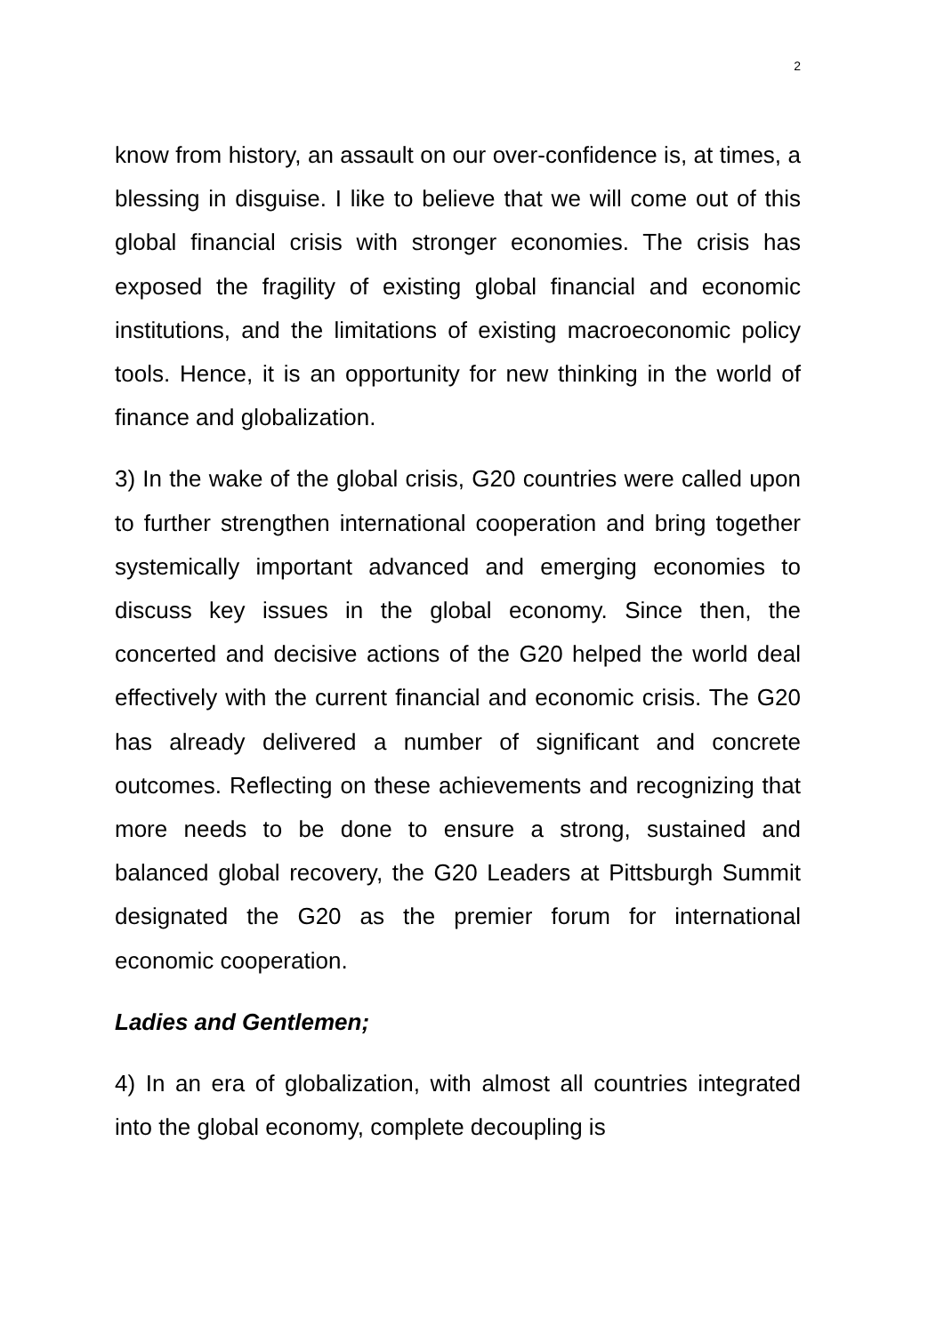2
know from history, an assault on our over-confidence is, at times, a blessing in disguise. I like to believe that we will come out of this global financial crisis with stronger economies. The crisis has exposed the fragility of existing global financial and economic institutions, and the limitations of existing macroeconomic policy tools. Hence, it is an opportunity for new thinking in the world of finance and globalization.
3) In the wake of the global crisis, G20 countries were called upon to further strengthen international cooperation and bring together systemically important advanced and emerging economies to discuss key issues in the global economy. Since then, the concerted and decisive actions of the G20 helped the world deal effectively with the current financial and economic crisis. The G20 has already delivered a number of significant and concrete outcomes. Reflecting on these achievements and recognizing that more needs to be done to ensure a strong, sustained and balanced global recovery, the G20 Leaders at Pittsburgh Summit designated the G20 as the premier forum for international economic cooperation.
Ladies and Gentlemen;
4) In an era of globalization, with almost all countries integrated into the global economy, complete decoupling is